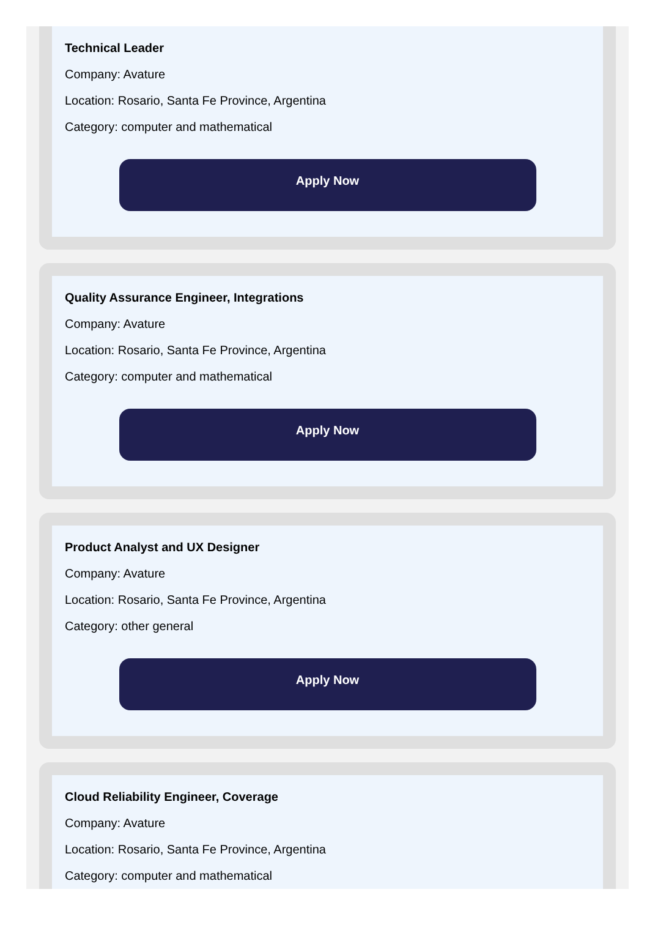Technical Leader
Company: Avature
Location: Rosario, Santa Fe Province, Argentina
Category: computer and mathematical
Apply Now
Quality Assurance Engineer, Integrations
Company: Avature
Location: Rosario, Santa Fe Province, Argentina
Category: computer and mathematical
Apply Now
Product Analyst and UX Designer
Company: Avature
Location: Rosario, Santa Fe Province, Argentina
Category: other general
Apply Now
Cloud Reliability Engineer, Coverage
Company: Avature
Location: Rosario, Santa Fe Province, Argentina
Category: computer and mathematical